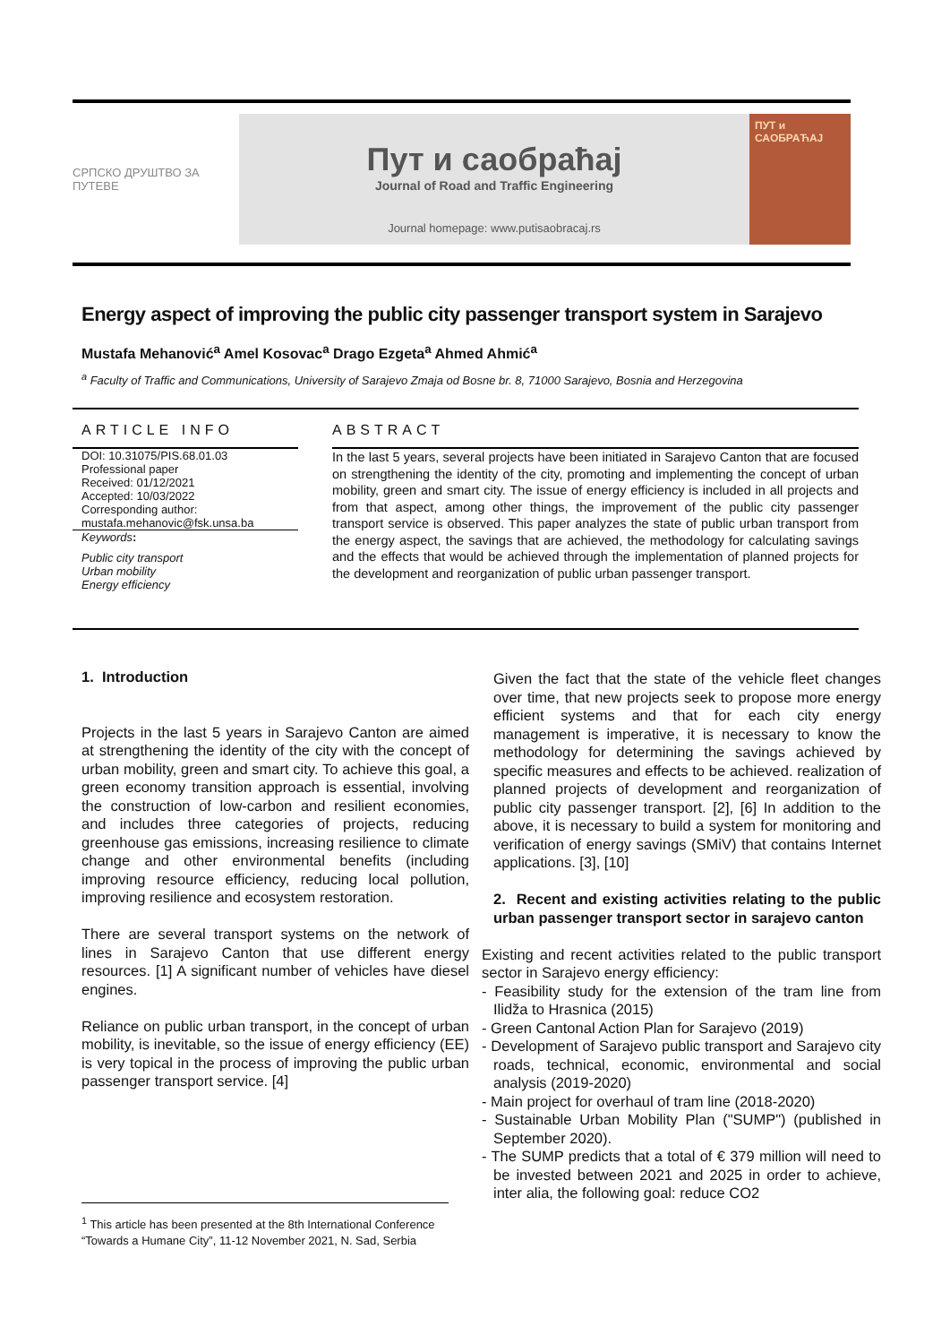СРПСКО ДРУШТВО ЗА ПУТЕВЕ
Пут и саобраћај
Journal of Road and Traffic Engineering
Journal homepage: www.putisaobracaj.rs
ПУТ и САОБРАЋАЈ
Energy aspect of improving the public city passenger transport system in Sarajevo
Mustafa Mehanović<sup>a</sup> Amel Kosovac<sup>a</sup> Drago Ezgeta<sup>a</sup> Ahmed Ahmić<sup>a</sup>
<sup>a</sup> Faculty of Traffic and Communications, University of Sarajevo Zmaja od Bosne br. 8, 71000 Sarajevo, Bosnia and Herzegovina
ARTICLE INFO
DOI: 10.31075/PIS.68.01.03
Professional paper
Received: 01/12/2021
Accepted: 10/03/2022
Corresponding author:
mustafa.mehanovic@fsk.unsa.ba
Keywords:
Public city transport
Urban mobility
Energy efficiency
ABSTRACT
In the last 5 years, several projects have been initiated in Sarajevo Canton that are focused on strengthening the identity of the city, promoting and implementing the concept of urban mobility, green and smart city. The issue of energy efficiency is included in all projects and from that aspect, among other things, the improvement of the public city passenger transport service is observed. This paper analyzes the state of public urban transport from the energy aspect, the savings that are achieved, the methodology for calculating savings and the effects that would be achieved through the implementation of planned projects for the development and reorganization of public urban passenger transport.
1. Introduction
Projects in the last 5 years in Sarajevo Canton are aimed at strengthening the identity of the city with the concept of urban mobility, green and smart city. To achieve this goal, a green economy transition approach is essential, involving the construction of low-carbon and resilient economies, and includes three categories of projects, reducing greenhouse gas emissions, increasing resilience to climate change and other environmental benefits (including improving resource efficiency, reducing local pollution, improving resilience and ecosystem restoration.
There are several transport systems on the network of lines in Sarajevo Canton that use different energy resources. [1] A significant number of vehicles have diesel engines.
Reliance on public urban transport, in the concept of urban mobility, is inevitable, so the issue of energy efficiency (EE) is very topical in the process of improving the public urban passenger transport service. [4]
Given the fact that the state of the vehicle fleet changes over time, that new projects seek to propose more energy efficient systems and that for each city energy management is imperative, it is necessary to know the methodology for determining the savings achieved by specific measures and effects to be achieved. realization of planned projects of development and reorganization of public city passenger transport. [2], [6] In addition to the above, it is necessary to build a system for monitoring and verification of energy savings (SMiV) that contains Internet applications. [3], [10]
2. Recent and existing activities relating to the public urban passenger transport sector in sarajevo canton
Existing and recent activities related to the public transport sector in Sarajevo energy efficiency:
- Feasibility study for the extension of the tram line from Ilidža to Hrasnica (2015)
- Green Cantonal Action Plan for Sarajevo (2019)
- Development of Sarajevo public transport and Sarajevo city roads, technical, economic, environmental and social analysis (2019-2020)
- Main project for overhaul of tram line (2018-2020)
- Sustainable Urban Mobility Plan ("SUMP") (published in September 2020).
- The SUMP predicts that a total of € 379 million will need to be invested between 2021 and 2025 in order to achieve, inter alia, the following goal: reduce CO2
<sup>1</sup> This article has been presented at the 8th International Conference “Towards a Humane City”, 11-12 November 2021, N. Sad, Serbia